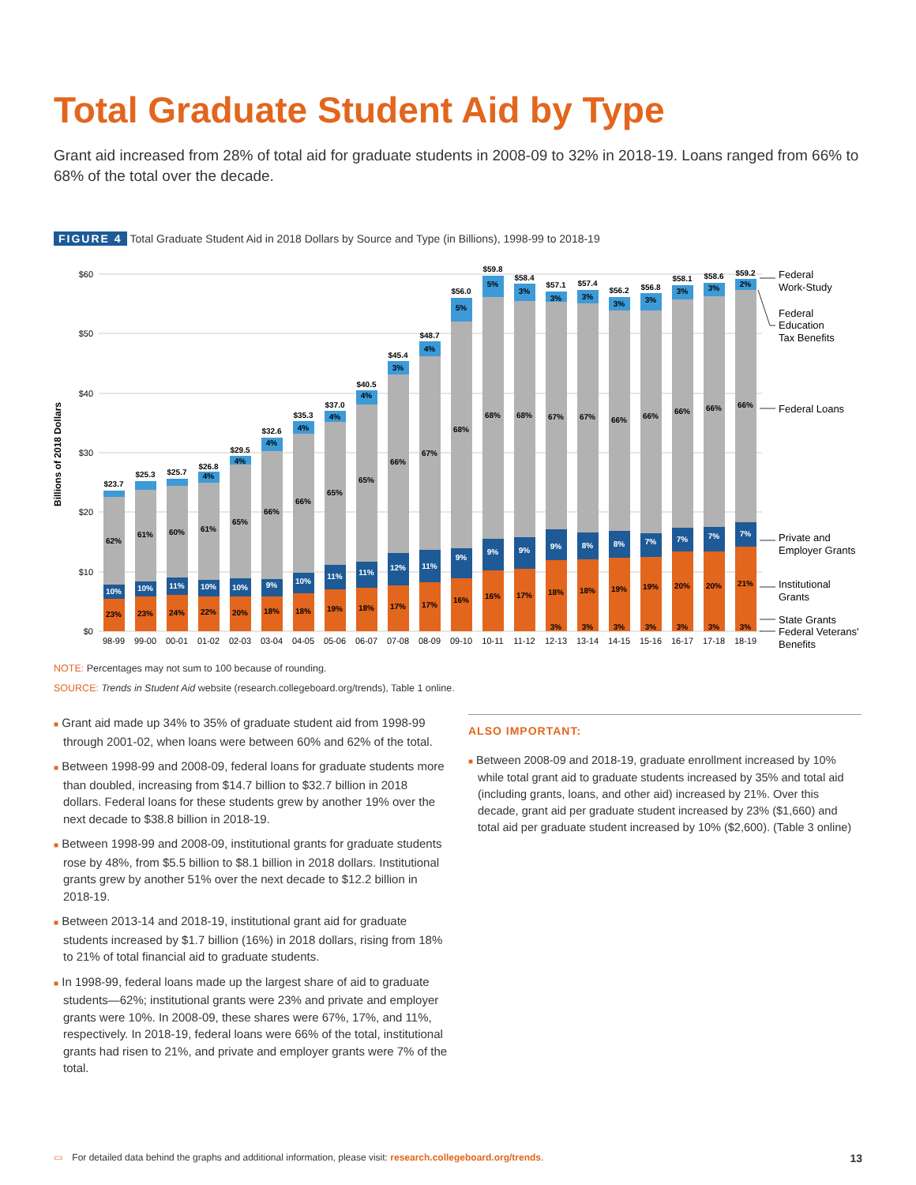Total Graduate Student Aid by Type
Grant aid increased from 28% of total aid for graduate students in 2008-09 to 32% in 2018-19. Loans ranged from 66% to 68% of the total over the decade.
FIGURE 4 Total Graduate Student Aid in 2018 Dollars by Source and Type (in Billions), 1998-99 to 2018-19
$0
$10
$20
$30
$40
$50
$60
Billions of 2018 Dollars
$23.7
62%
10%
23%
$25.3
61%
10%
23%
$25.7
60%
11%
24%
$26.8
4%
61%
10%
22%
$29.5
4%
65%
10%
20%
$32.6
4%
66%
9%
18%
$35.3
4%
66%
10%
18%
$37.0
4%
65%
11%
19%
$40.5
4%
65%
11%
18%
$45.4
3%
66%
12%
17%
$48.7
4%
67%
11%
17%
$56.0
5%
68%
9%
16%
$59.8
5%
68%
9%
16%
$58.4
3%
68%
9%
17%
$57.1
3%
67%
9%
18%
3%
$57.4
3%
67%
8%
18%
3%
$56.2
3%
66%
8%
19%
3%
$56.8
3%
66%
7%
19%
3%
$58.1
3%
66%
7%
20%
3%
$58.6
3%
66%
7%
20%
3%
$59.2
2%
66%
7%
21%
3%
98-99
99-00
00-01
01-02
02-03
03-04
04-05
05-06
06-07
07-08
08-09
09-10
10-11
11-12
12-13
13-14
14-15
15-16
16-17
17-18
18-19
Federal
Work-Study
Federal
Education
Tax Benefits
Federal Loans
Private and
Employer Grants
Institutional
Grants
State Grants
Federal Veterans'
Benefits
NOTE: Percentages may not sum to 100 because of rounding.
SOURCE: Trends in Student Aid website (research.collegeboard.org/trends), Table 1 online.
■ Grant aid made up 34% to 35% of graduate student aid from 1998-99 through 2001-02, when loans were between 60% and 62% of the total.
■ Between 1998-99 and 2008-09, federal loans for graduate students more than doubled, increasing from $14.7 billion to $32.7 billion in 2018 dollars. Federal loans for these students grew by another 19% over the next decade to $38.8 billion in 2018-19.
■ Between 1998-99 and 2008-09, institutional grants for graduate students rose by 48%, from $5.5 billion to $8.1 billion in 2018 dollars. Institutional grants grew by another 51% over the next decade to $12.2 billion in 2018-19.
■ Between 2013-14 and 2018-19, institutional grant aid for graduate students increased by $1.7 billion (16%) in 2018 dollars, rising from 18% to 21% of total financial aid to graduate students.
■ In 1998-99, federal loans made up the largest share of aid to graduate students—62%; institutional grants were 23% and private and employer grants were 10%. In 2008-09, these shares were 67%, 17%, and 11%, respectively. In 2018-19, federal loans were 66% of the total, institutional grants had risen to 21%, and private and employer grants were 7% of the total.
ALSO IMPORTANT:
■ Between 2008-09 and 2018-19, graduate enrollment increased by 10% while total grant aid to graduate students increased by 35% and total aid (including grants, loans, and other aid) increased by 21%. Over this decade, grant aid per graduate student increased by 23% ($1,660) and total aid per graduate student increased by 10% ($2,600). (Table 3 online)
▭ For detailed data behind the graphs and additional information, please visit: research.collegeboard.org/trends. 13